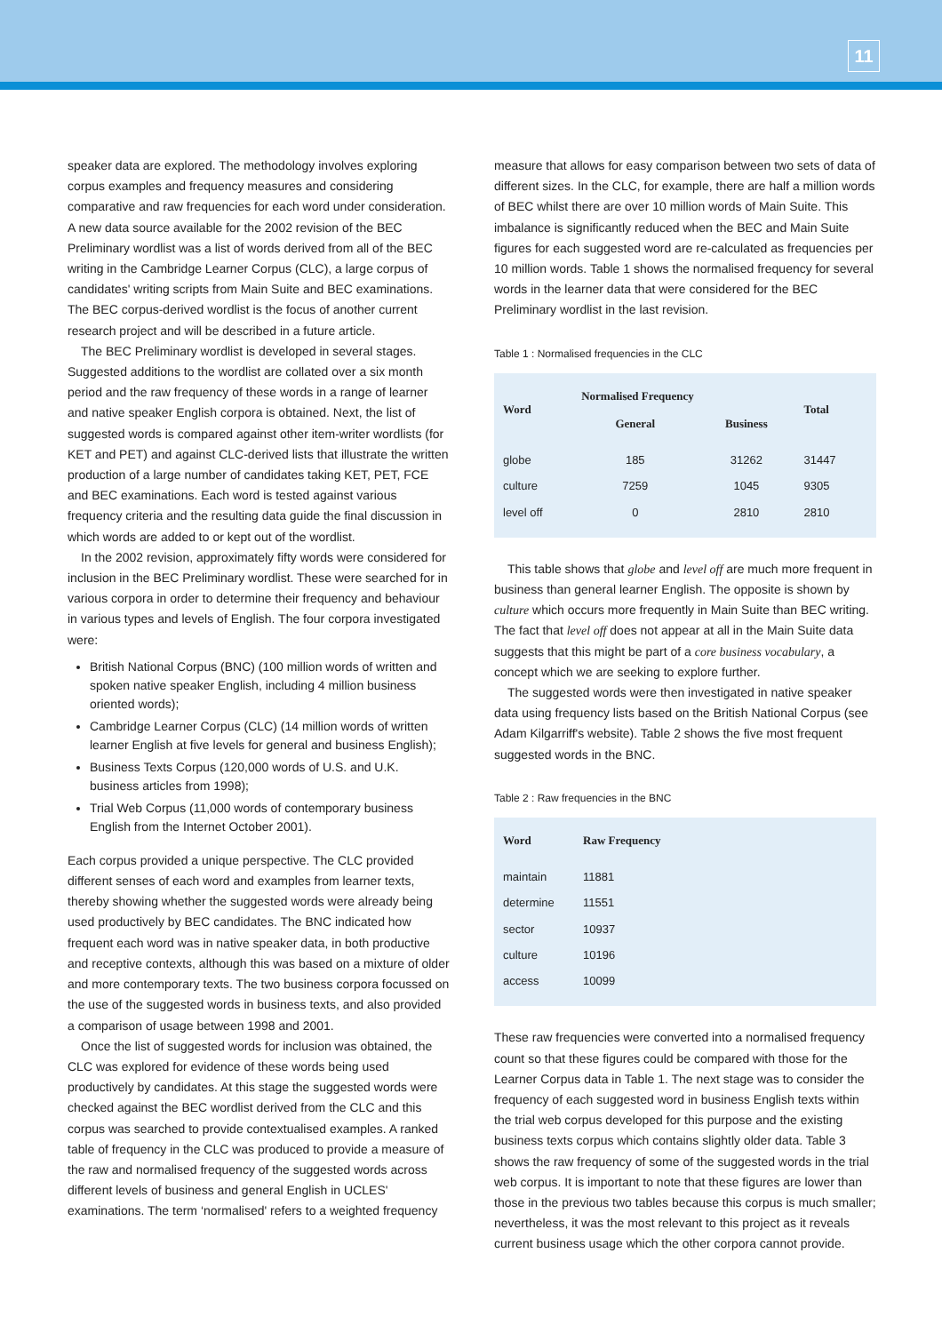11
speaker data are explored. The methodology involves exploring corpus examples and frequency measures and considering comparative and raw frequencies for each word under consideration. A new data source available for the 2002 revision of the BEC Preliminary wordlist was a list of words derived from all of the BEC writing in the Cambridge Learner Corpus (CLC), a large corpus of candidates' writing scripts from Main Suite and BEC examinations. The BEC corpus-derived wordlist is the focus of another current research project and will be described in a future article.
The BEC Preliminary wordlist is developed in several stages. Suggested additions to the wordlist are collated over a six month period and the raw frequency of these words in a range of learner and native speaker English corpora is obtained. Next, the list of suggested words is compared against other item-writer wordlists (for KET and PET) and against CLC-derived lists that illustrate the written production of a large number of candidates taking KET, PET, FCE and BEC examinations. Each word is tested against various frequency criteria and the resulting data guide the final discussion in which words are added to or kept out of the wordlist.
In the 2002 revision, approximately fifty words were considered for inclusion in the BEC Preliminary wordlist. These were searched for in various corpora in order to determine their frequency and behaviour in various types and levels of English. The four corpora investigated were:
British National Corpus (BNC) (100 million words of written and spoken native speaker English, including 4 million business oriented words);
Cambridge Learner Corpus (CLC) (14 million words of written learner English at five levels for general and business English);
Business Texts Corpus (120,000 words of U.S. and U.K. business articles from 1998);
Trial Web Corpus (11,000 words of contemporary business English from the Internet October 2001).
Each corpus provided a unique perspective. The CLC provided different senses of each word and examples from learner texts, thereby showing whether the suggested words were already being used productively by BEC candidates. The BNC indicated how frequent each word was in native speaker data, in both productive and receptive contexts, although this was based on a mixture of older and more contemporary texts. The two business corpora focussed on the use of the suggested words in business texts, and also provided a comparison of usage between 1998 and 2001.
Once the list of suggested words for inclusion was obtained, the CLC was explored for evidence of these words being used productively by candidates. At this stage the suggested words were checked against the BEC wordlist derived from the CLC and this corpus was searched to provide contextualised examples. A ranked table of frequency in the CLC was produced to provide a measure of the raw and normalised frequency of the suggested words across different levels of business and general English in UCLES' examinations. The term ‘normalised' refers to a weighted frequency
measure that allows for easy comparison between two sets of data of different sizes. In the CLC, for example, there are half a million words of BEC whilst there are over 10 million words of Main Suite. This imbalance is significantly reduced when the BEC and Main Suite figures for each suggested word are re-calculated as frequencies per 10 million words. Table 1 shows the normalised frequency for several words in the learner data that were considered for the BEC Preliminary wordlist in the last revision.
Table 1 : Normalised frequencies in the CLC
| Word | Normalised Frequency | | Total |
| --- | --- | --- | --- |
| | General | Business | |
| globe | 185 | 31262 | 31447 |
| culture | 7259 | 1045 | 9305 |
| level off | 0 | 2810 | 2810 |
This table shows that globe and level off are much more frequent in business than general learner English. The opposite is shown by culture which occurs more frequently in Main Suite than BEC writing. The fact that level off does not appear at all in the Main Suite data suggests that this might be part of a core business vocabulary, a concept which we are seeking to explore further.
The suggested words were then investigated in native speaker data using frequency lists based on the British National Corpus (see Adam Kilgarriff's website). Table 2 shows the five most frequent suggested words in the BNC.
Table 2 : Raw frequencies in the BNC
| Word | Raw Frequency |
| --- | --- |
| maintain | 11881 |
| determine | 11551 |
| sector | 10937 |
| culture | 10196 |
| access | 10099 |
These raw frequencies were converted into a normalised frequency count so that these figures could be compared with those for the Learner Corpus data in Table 1. The next stage was to consider the frequency of each suggested word in business English texts within the trial web corpus developed for this purpose and the existing business texts corpus which contains slightly older data. Table 3 shows the raw frequency of some of the suggested words in the trial web corpus. It is important to note that these figures are lower than those in the previous two tables because this corpus is much smaller; nevertheless, it was the most relevant to this project as it reveals current business usage which the other corpora cannot provide.